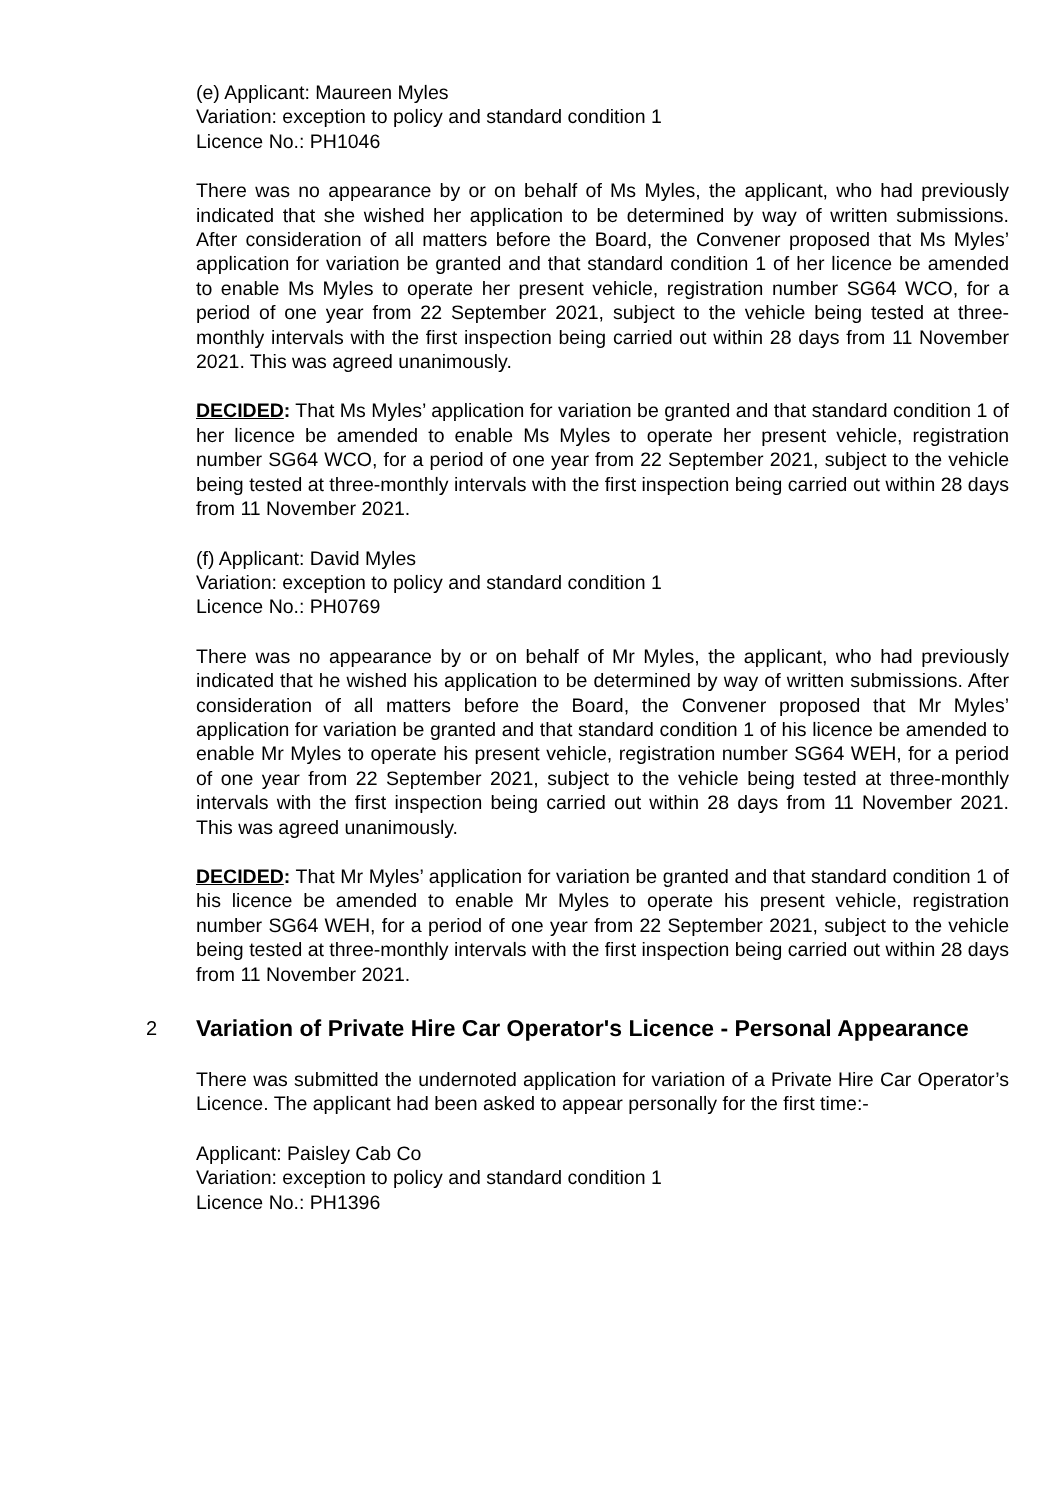(e) Applicant: Maureen Myles
Variation: exception to policy and standard condition 1
Licence No.: PH1046
There was no appearance by or on behalf of Ms Myles, the applicant, who had previously indicated that she wished her application to be determined by way of written submissions. After consideration of all matters before the Board, the Convener proposed that Ms Myles’ application for variation be granted and that standard condition 1 of her licence be amended to enable Ms Myles to operate her present vehicle, registration number SG64 WCO, for a period of one year from 22 September 2021, subject to the vehicle being tested at three-monthly intervals with the first inspection being carried out within 28 days from 11 November 2021. This was agreed unanimously.
DECIDED: That Ms Myles’ application for variation be granted and that standard condition 1 of her licence be amended to enable Ms Myles to operate her present vehicle, registration number SG64 WCO, for a period of one year from 22 September 2021, subject to the vehicle being tested at three-monthly intervals with the first inspection being carried out within 28 days from 11 November 2021.
(f) Applicant: David Myles
Variation: exception to policy and standard condition 1
Licence No.: PH0769
There was no appearance by or on behalf of Mr Myles, the applicant, who had previously indicated that he wished his application to be determined by way of written submissions. After consideration of all matters before the Board, the Convener proposed that Mr Myles’ application for variation be granted and that standard condition 1 of his licence be amended to enable Mr Myles to operate his present vehicle, registration number SG64 WEH, for a period of one year from 22 September 2021, subject to the vehicle being tested at three-monthly intervals with the first inspection being carried out within 28 days from 11 November 2021. This was agreed unanimously.
DECIDED: That Mr Myles’ application for variation be granted and that standard condition 1 of his licence be amended to enable Mr Myles to operate his present vehicle, registration number SG64 WEH, for a period of one year from 22 September 2021, subject to the vehicle being tested at three-monthly intervals with the first inspection being carried out within 28 days from 11 November 2021.
2
Variation of Private Hire Car Operator's Licence - Personal Appearance
There was submitted the undernoted application for variation of a Private Hire Car Operator’s Licence. The applicant had been asked to appear personally for the first time:-
Applicant: Paisley Cab Co
Variation: exception to policy and standard condition 1
Licence No.: PH1396